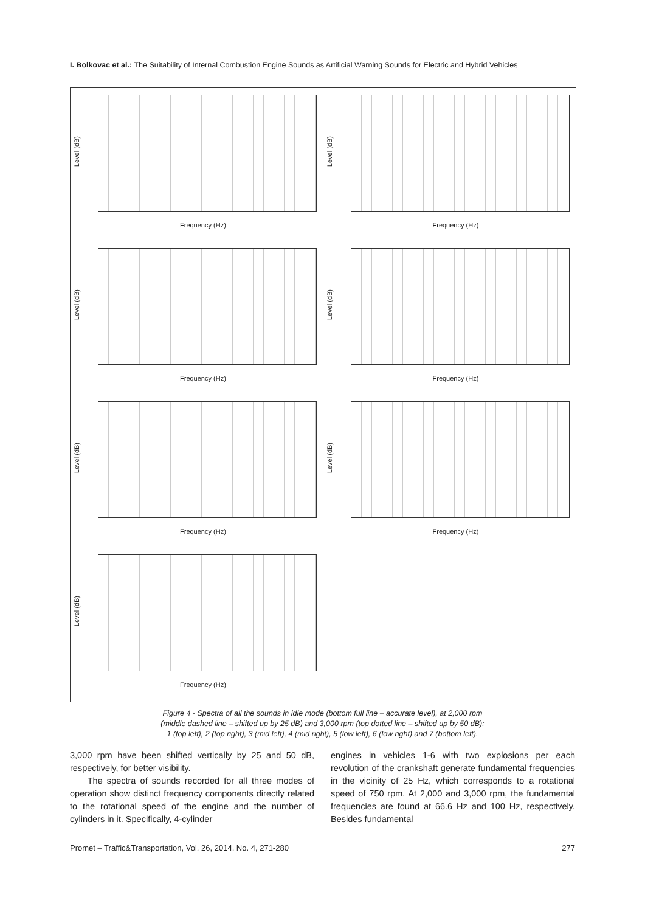I. Bolkovac et al.: The Suitability of Internal Combustion Engine Sounds as Artificial Warning Sounds for Electric and Hybrid Vehicles
Level (dB)
Frequency (Hz)
Level (dB)
Frequency (Hz)
Level (dB)
Frequency (Hz)
Level (dB)
Frequency (Hz)
Level (dB)
Frequency (Hz)
Level (dB)
Frequency (Hz)
Level (dB)
Frequency (Hz)
Figure 4 - Spectra of all the sounds in idle mode (bottom full line – accurate level), at 2,000 rpm
(middle dashed line – shifted up by 25 dB) and 3,000 rpm (top dotted line – shifted up by 50 dB):
1 (top left), 2 (top right), 3 (mid left), 4 (mid right), 5 (low left), 6 (low right) and 7 (bottom left).
3,000 rpm have been shifted vertically by 25 and 50 dB, respectively, for better visibility.
The spectra of sounds recorded for all three modes of operation show distinct frequency components directly related to the rotational speed of the engine and the number of cylinders in it. Specifically, 4-cylinder
engines in vehicles 1-6 with two explosions per each revolution of the crankshaft generate fundamental frequencies in the vicinity of 25 Hz, which corresponds to a rotational speed of 750 rpm. At 2,000 and 3,000 rpm, the fundamental frequencies are found at 66.6 Hz and 100 Hz, respectively. Besides fundamental
Promet – Traffic&Transportation, Vol. 26, 2014, No. 4, 271-280 277